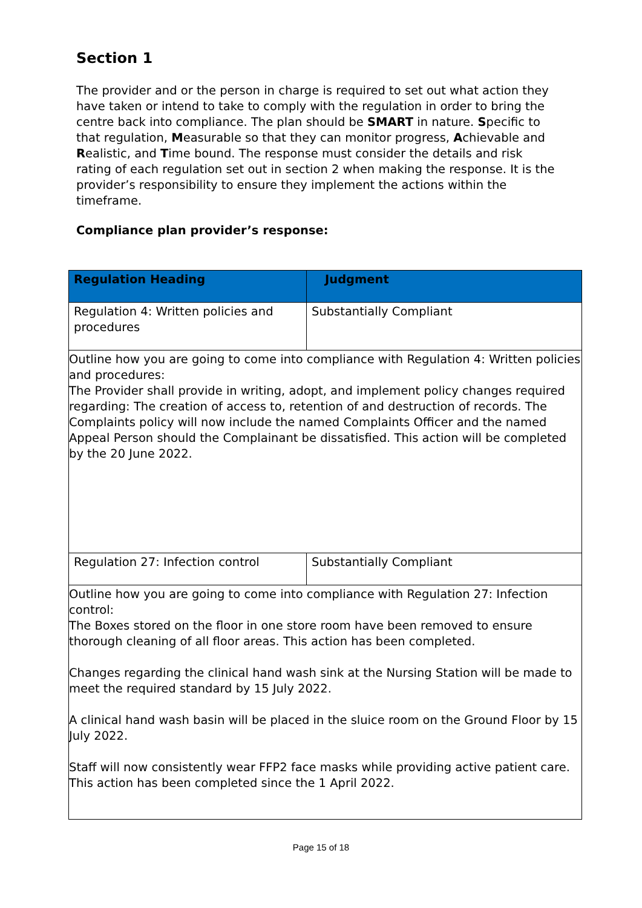Section 1
The provider and or the person in charge is required to set out what action they have taken or intend to take to comply with the regulation in order to bring the centre back into compliance. The plan should be SMART in nature. Specific to that regulation, Measurable so that they can monitor progress, Achievable and Realistic, and Time bound. The response must consider the details and risk rating of each regulation set out in section 2 when making the response. It is the provider’s responsibility to ensure they implement the actions within the timeframe.
Compliance plan provider’s response:
| Regulation Heading | Judgment |
| --- | --- |
| Regulation 4: Written policies and procedures | Substantially Compliant |
| Outline how you are going to come into compliance with Regulation 4: Written policies and procedures: The Provider shall provide in writing, adopt, and implement policy changes required regarding: The creation of access to, retention of and destruction of records. The Complaints policy will now include the named Complaints Officer and the named Appeal Person should the Complainant be dissatisfied. This action will be completed by the 20 June 2022. | |
| Regulation 27: Infection control | Substantially Compliant |
| Outline how you are going to come into compliance with Regulation 27: Infection control: The Boxes stored on the floor in one store room have been removed to ensure thorough cleaning of all floor areas. This action has been completed. Changes regarding the clinical hand wash sink at the Nursing Station will be made to meet the required standard by 15 July 2022. A clinical hand wash basin will be placed in the sluice room on the Ground Floor by 15 July 2022. Staff will now consistently wear FFP2 face masks while providing active patient care. This action has been completed since the 1 April 2022. | |
Page 15 of 18